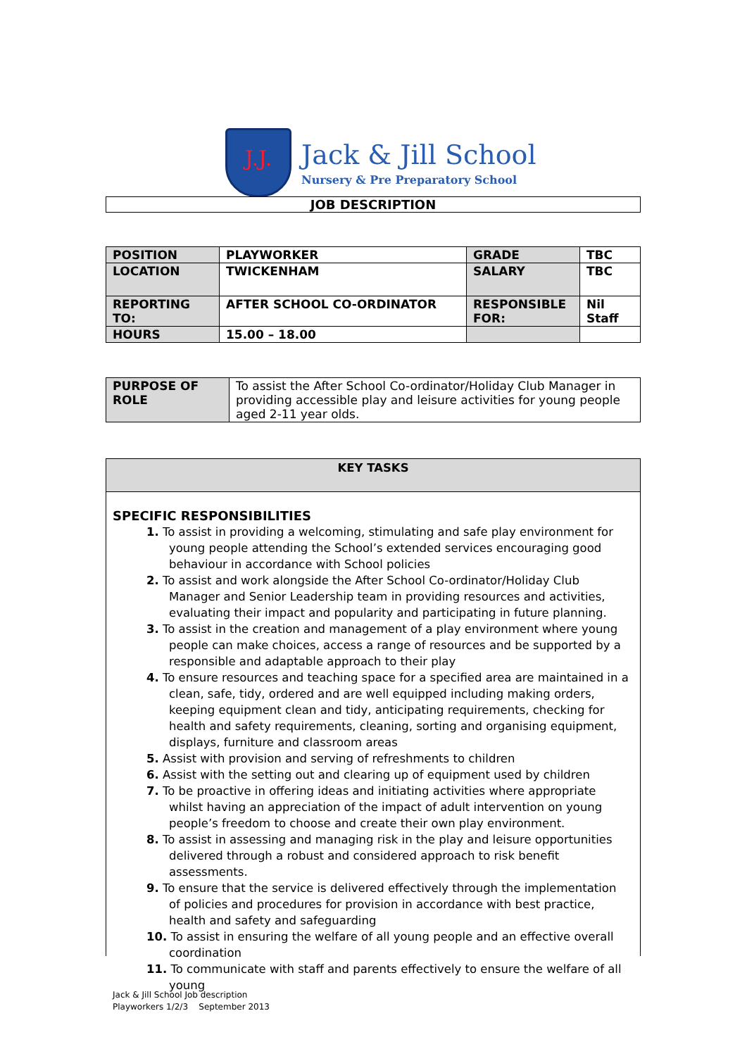J.J.
Jack & Jill School
Nursery & Pre Preparatory School
JOB DESCRIPTION
| POSITION | PLAYWORKER | GRADE | TBC |
| LOCATION | TWICKENHAM | SALARY | TBC |
| REPORTING TO: | AFTER SCHOOL CO-ORDINATOR | RESPONSIBLE FOR: | Nil Staff |
| HOURS | 15.00 – 18.00 | | |
| PURPOSE OF ROLE | To assist the After School Co-ordinator/Holiday Club Manager in providing accessible play and leisure activities for young people aged 2-11 year olds. |
KEY TASKS
SPECIFIC RESPONSIBILITIES
1. To assist in providing a welcoming, stimulating and safe play environment for young people attending the School’s extended services encouraging good behaviour in accordance with School policies
2. To assist and work alongside the After School Co-ordinator/Holiday Club Manager and Senior Leadership team in providing resources and activities, evaluating their impact and popularity and participating in future planning.
3. To assist in the creation and management of a play environment where young people can make choices, access a range of resources and be supported by a responsible and adaptable approach to their play
4. To ensure resources and teaching space for a specified area are maintained in a clean, safe, tidy, ordered and are well equipped including making orders, keeping equipment clean and tidy, anticipating requirements, checking for health and safety requirements, cleaning, sorting and organising equipment, displays, furniture and classroom areas
5. Assist with provision and serving of refreshments to children
6. Assist with the setting out and clearing up of equipment used by children
7. To be proactive in offering ideas and initiating activities where appropriate whilst having an appreciation of the impact of adult intervention on young people’s freedom to choose and create their own play environment.
8. To assist in assessing and managing risk in the play and leisure opportunities delivered through a robust and considered approach to risk benefit assessments.
9. To ensure that the service is delivered effectively through the implementation of policies and procedures for provision in accordance with best practice, health and safety and safeguarding
10. To assist in ensuring the welfare of all young people and an effective overall coordination
11. To communicate with staff and parents effectively to ensure the welfare of all young
Jack & Jill School Job description
Playworkers 1/2/3 September 2013